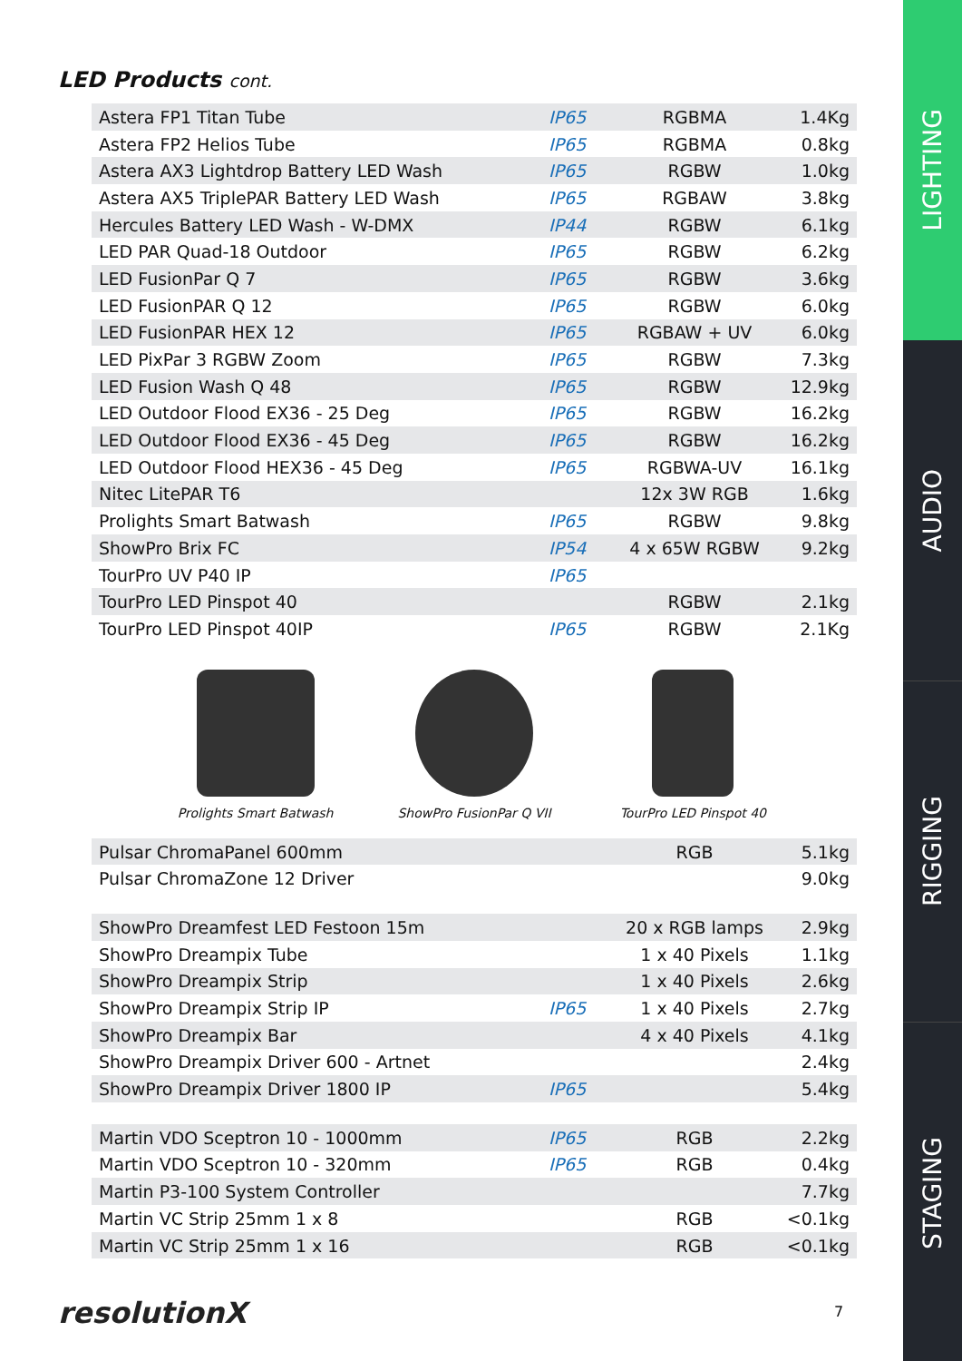LED Products cont.
| Astera FP1 Titan Tube | IP65 | RGBMA | 1.4Kg |
| Astera FP2 Helios Tube | IP65 | RGBMA | 0.8kg |
| Astera AX3 Lightdrop Battery LED Wash | IP65 | RGBW | 1.0kg |
| Astera AX5 TriplePAR Battery LED Wash | IP65 | RGBAW | 3.8kg |
| Hercules Battery LED Wash - W-DMX | IP44 | RGBW | 6.1kg |
| LED PAR Quad-18 Outdoor | IP65 | RGBW | 6.2kg |
| LED FusionPar Q 7 | IP65 | RGBW | 3.6kg |
| LED FusionPAR Q 12 | IP65 | RGBW | 6.0kg |
| LED FusionPAR HEX 12 | IP65 | RGBAW + UV | 6.0kg |
| LED PixPar 3 RGBW Zoom | IP65 | RGBW | 7.3kg |
| LED Fusion Wash Q 48 | IP65 | RGBW | 12.9kg |
| LED Outdoor Flood EX36 - 25 Deg | IP65 | RGBW | 16.2kg |
| LED Outdoor Flood EX36 - 45 Deg | IP65 | RGBW | 16.2kg |
| LED Outdoor Flood HEX36 - 45 Deg | IP65 | RGBWA-UV | 16.1kg |
| Nitec LitePAR T6 | | 12x 3W RGB | 1.6kg |
| Prolights Smart Batwash | IP65 | RGBW | 9.8kg |
| ShowPro Brix FC | IP54 | 4 x 65W RGBW | 9.2kg |
| TourPro UV P40 IP | IP65 | | |
| TourPro LED Pinspot 40 | | RGBW | 2.1kg |
| TourPro LED Pinspot 40IP | IP65 | RGBW | 2.1Kg |
Prolights Smart Batwash ShowPro FusionPar Q VII TourPro LED Pinspot 40
| Pulsar ChromaPanel 600mm | | RGB | 5.1kg |
| Pulsar ChromaZone 12 Driver | | | 9.0kg |
| ShowPro Dreamfest LED Festoon 15m | | 20 x RGB lamps | 2.9kg |
| ShowPro Dreampix Tube | | 1 x 40 Pixels | 1.1kg |
| ShowPro Dreampix Strip | | 1 x 40 Pixels | 2.6kg |
| ShowPro Dreampix Strip IP | IP65 | 1 x 40 Pixels | 2.7kg |
| ShowPro Dreampix Bar | | 4 x 40 Pixels | 4.1kg |
| ShowPro Dreampix Driver 600 - Artnet | | | 2.4kg |
| ShowPro Dreampix Driver 1800 IP | IP65 | | 5.4kg |
| Martin VDO Sceptron 10 - 1000mm | IP65 | RGB | 2.2kg |
| Martin VDO Sceptron 10 - 320mm | IP65 | RGB | 0.4kg |
| Martin P3-100 System Controller | | | 7.7kg |
| Martin VC Strip 25mm 1 x 8 | | RGB | <0.1kg |
| Martin VC Strip 25mm 1 x 16 | | RGB | <0.1kg |
resolutionX 7
LIGHTING
AUDIO
RIGGING
STAGING